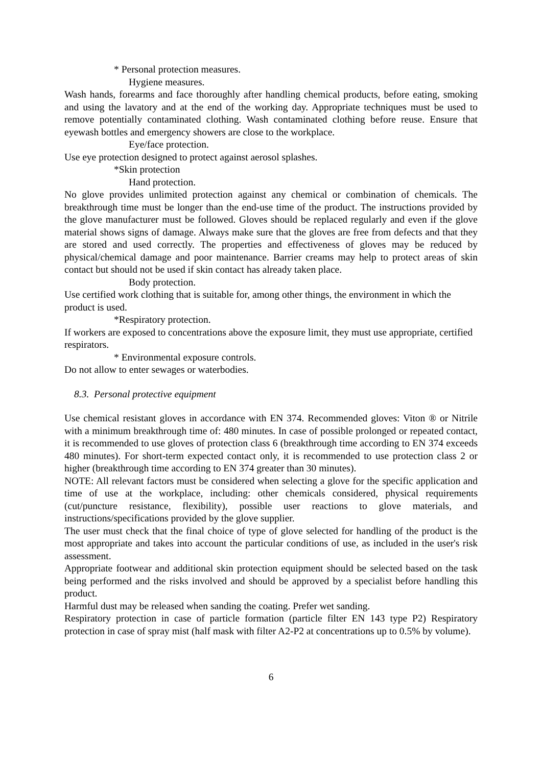* Personal protection measures.
Hygiene measures.
Wash hands, forearms and face thoroughly after handling chemical products, before eating, smoking and using the lavatory and at the end of the working day. Appropriate techniques must be used to remove potentially contaminated clothing. Wash contaminated clothing before reuse. Ensure that eyewash bottles and emergency showers are close to the workplace.
Eye/face protection.
Use eye protection designed to protect against aerosol splashes.
*Skin protection
Hand protection.
No glove provides unlimited protection against any chemical or combination of chemicals. The breakthrough time must be longer than the end-use time of the product. The instructions provided by the glove manufacturer must be followed. Gloves should be replaced regularly and even if the glove material shows signs of damage. Always make sure that the gloves are free from defects and that they are stored and used correctly. The properties and effectiveness of gloves may be reduced by physical/chemical damage and poor maintenance. Barrier creams may help to protect areas of skin contact but should not be used if skin contact has already taken place.
Body protection.
Use certified work clothing that is suitable for, among other things, the environment in which the product is used.
*Respiratory protection.
If workers are exposed to concentrations above the exposure limit, they must use appropriate, certified respirators.
* Environmental exposure controls.
Do not allow to enter sewages or waterbodies.
8.3. Personal protective equipment
Use chemical resistant gloves in accordance with EN 374. Recommended gloves: Viton ® or Nitrile with a minimum breakthrough time of: 480 minutes. In case of possible prolonged or repeated contact, it is recommended to use gloves of protection class 6 (breakthrough time according to EN 374 exceeds 480 minutes). For short-term expected contact only, it is recommended to use protection class 2 or higher (breakthrough time according to EN 374 greater than 30 minutes).
NOTE: All relevant factors must be considered when selecting a glove for the specific application and time of use at the workplace, including: other chemicals considered, physical requirements (cut/puncture resistance, flexibility), possible user reactions to glove materials, and instructions/specifications provided by the glove supplier.
The user must check that the final choice of type of glove selected for handling of the product is the most appropriate and takes into account the particular conditions of use, as included in the user's risk assessment.
Appropriate footwear and additional skin protection equipment should be selected based on the task being performed and the risks involved and should be approved by a specialist before handling this product.
Harmful dust may be released when sanding the coating. Prefer wet sanding.
Respiratory protection in case of particle formation (particle filter EN 143 type P2) Respiratory protection in case of spray mist (half mask with filter A2-P2 at concentrations up to 0.5% by volume).
6